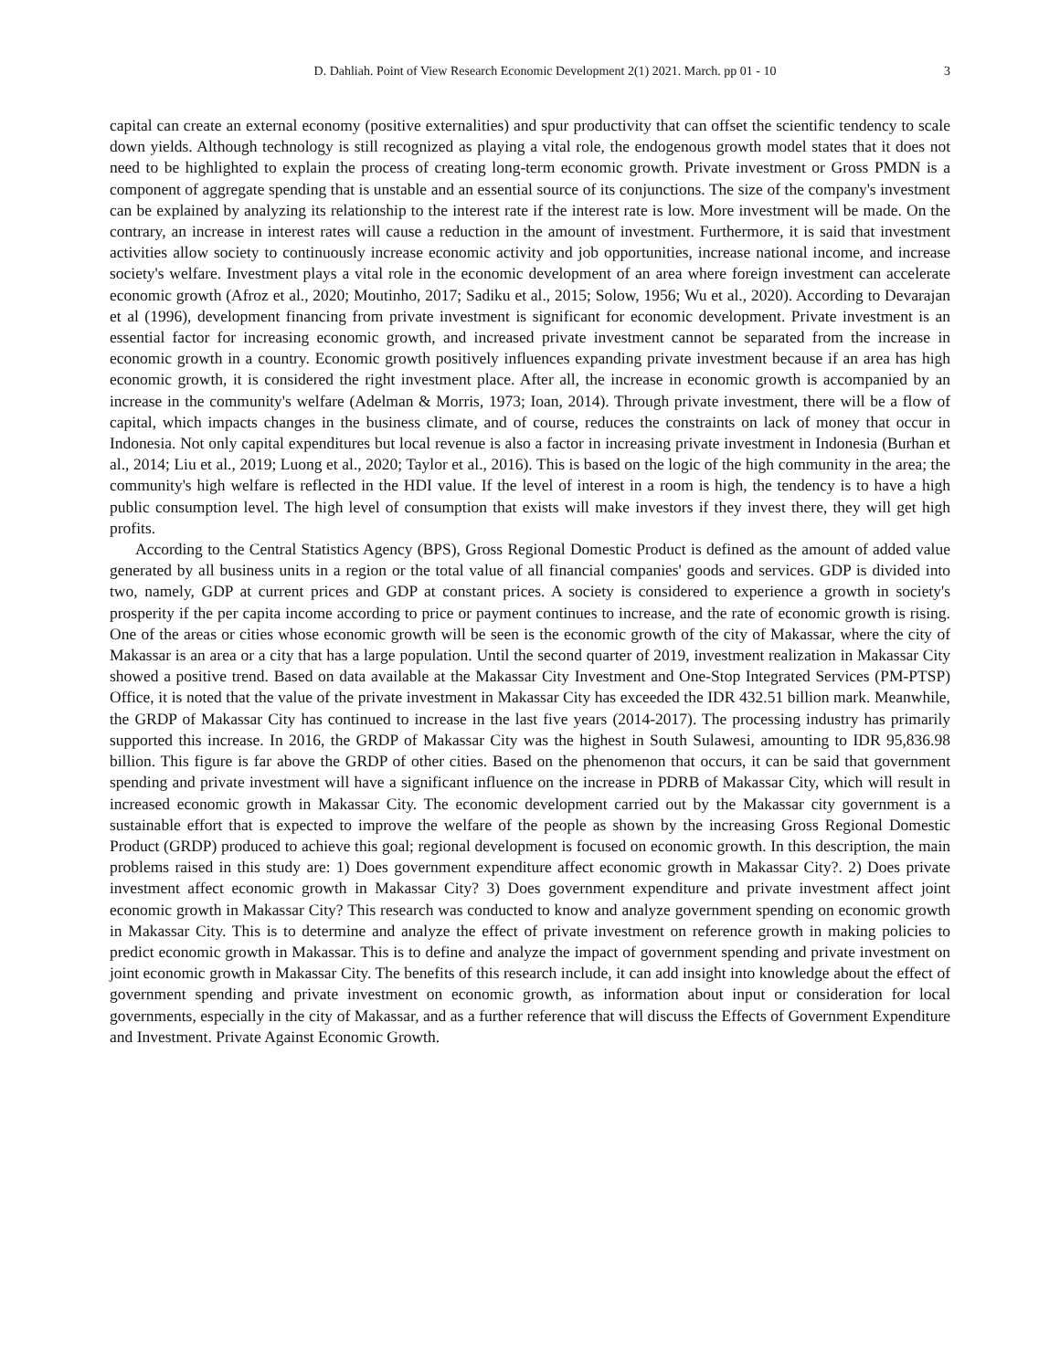D. Dahliah. Point of View Research Economic Development 2(1) 2021. March. pp 01 - 10 3
capital can create an external economy (positive externalities) and spur productivity that can offset the scientific tendency to scale down yields. Although technology is still recognized as playing a vital role, the endogenous growth model states that it does not need to be highlighted to explain the process of creating long-term economic growth. Private investment or Gross PMDN is a component of aggregate spending that is unstable and an essential source of its conjunctions. The size of the company's investment can be explained by analyzing its relationship to the interest rate if the interest rate is low. More investment will be made. On the contrary, an increase in interest rates will cause a reduction in the amount of investment. Furthermore, it is said that investment activities allow society to continuously increase economic activity and job opportunities, increase national income, and increase society's welfare. Investment plays a vital role in the economic development of an area where foreign investment can accelerate economic growth (Afroz et al., 2020; Moutinho, 2017; Sadiku et al., 2015; Solow, 1956; Wu et al., 2020). According to Devarajan et al (1996), development financing from private investment is significant for economic development. Private investment is an essential factor for increasing economic growth, and increased private investment cannot be separated from the increase in economic growth in a country. Economic growth positively influences expanding private investment because if an area has high economic growth, it is considered the right investment place. After all, the increase in economic growth is accompanied by an increase in the community's welfare (Adelman & Morris, 1973; Ioan, 2014). Through private investment, there will be a flow of capital, which impacts changes in the business climate, and of course, reduces the constraints on lack of money that occur in Indonesia. Not only capital expenditures but local revenue is also a factor in increasing private investment in Indonesia (Burhan et al., 2014; Liu et al., 2019; Luong et al., 2020; Taylor et al., 2016). This is based on the logic of the high community in the area; the community's high welfare is reflected in the HDI value. If the level of interest in a room is high, the tendency is to have a high public consumption level. The high level of consumption that exists will make investors if they invest there, they will get high profits.
According to the Central Statistics Agency (BPS), Gross Regional Domestic Product is defined as the amount of added value generated by all business units in a region or the total value of all financial companies' goods and services. GDP is divided into two, namely, GDP at current prices and GDP at constant prices. A society is considered to experience a growth in society's prosperity if the per capita income according to price or payment continues to increase, and the rate of economic growth is rising. One of the areas or cities whose economic growth will be seen is the economic growth of the city of Makassar, where the city of Makassar is an area or a city that has a large population. Until the second quarter of 2019, investment realization in Makassar City showed a positive trend. Based on data available at the Makassar City Investment and One-Stop Integrated Services (PM-PTSP) Office, it is noted that the value of the private investment in Makassar City has exceeded the IDR 432.51 billion mark. Meanwhile, the GRDP of Makassar City has continued to increase in the last five years (2014-2017). The processing industry has primarily supported this increase. In 2016, the GRDP of Makassar City was the highest in South Sulawesi, amounting to IDR 95,836.98 billion. This figure is far above the GRDP of other cities. Based on the phenomenon that occurs, it can be said that government spending and private investment will have a significant influence on the increase in PDRB of Makassar City, which will result in increased economic growth in Makassar City. The economic development carried out by the Makassar city government is a sustainable effort that is expected to improve the welfare of the people as shown by the increasing Gross Regional Domestic Product (GRDP) produced to achieve this goal; regional development is focused on economic growth. In this description, the main problems raised in this study are: 1) Does government expenditure affect economic growth in Makassar City?. 2) Does private investment affect economic growth in Makassar City? 3) Does government expenditure and private investment affect joint economic growth in Makassar City? This research was conducted to know and analyze government spending on economic growth in Makassar City. This is to determine and analyze the effect of private investment on reference growth in making policies to predict economic growth in Makassar. This is to define and analyze the impact of government spending and private investment on joint economic growth in Makassar City. The benefits of this research include, it can add insight into knowledge about the effect of government spending and private investment on economic growth, as information about input or consideration for local governments, especially in the city of Makassar, and as a further reference that will discuss the Effects of Government Expenditure and Investment. Private Against Economic Growth.